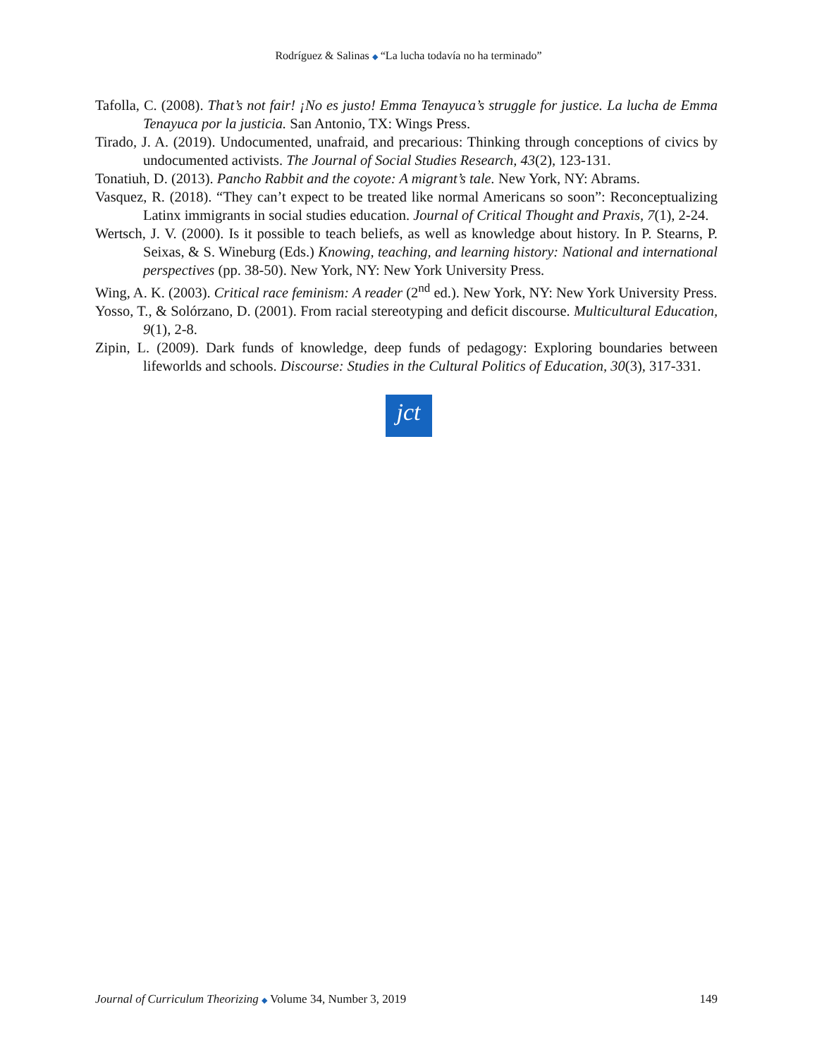Rodríguez & Salinas ◆ “La lucha todavía no ha terminado”
Tafolla, C. (2008). That’s not fair! ¡No es justo! Emma Tenayuca’s struggle for justice. La lucha de Emma Tenayuca por la justicia. San Antonio, TX: Wings Press.
Tirado, J. A. (2019). Undocumented, unafraid, and precarious: Thinking through conceptions of civics by undocumented activists. The Journal of Social Studies Research, 43(2), 123-131.
Tonatiuh, D. (2013). Pancho Rabbit and the coyote: A migrant’s tale. New York, NY: Abrams.
Vasquez, R. (2018). “They can’t expect to be treated like normal Americans so soon”: Reconceptualizing Latinx immigrants in social studies education. Journal of Critical Thought and Praxis, 7(1), 2-24.
Wertsch, J. V. (2000). Is it possible to teach beliefs, as well as knowledge about history. In P. Stearns, P. Seixas, & S. Wineburg (Eds.) Knowing, teaching, and learning history: National and international perspectives (pp. 38-50). New York, NY: New York University Press.
Wing, A. K. (2003). Critical race feminism: A reader (2<sup>nd</sup> ed.). New York, NY: New York University Press.
Yosso, T., & Solórzano, D. (2001). From racial stereotyping and deficit discourse. Multicultural Education, 9(1), 2-8.
Zipin, L. (2009). Dark funds of knowledge, deep funds of pedagogy: Exploring boundaries between lifeworlds and schools. Discourse: Studies in the Cultural Politics of Education, 30(3), 317-331.
jct
Journal of Curriculum Theorizing ◆ Volume 34, Number 3, 2019 149